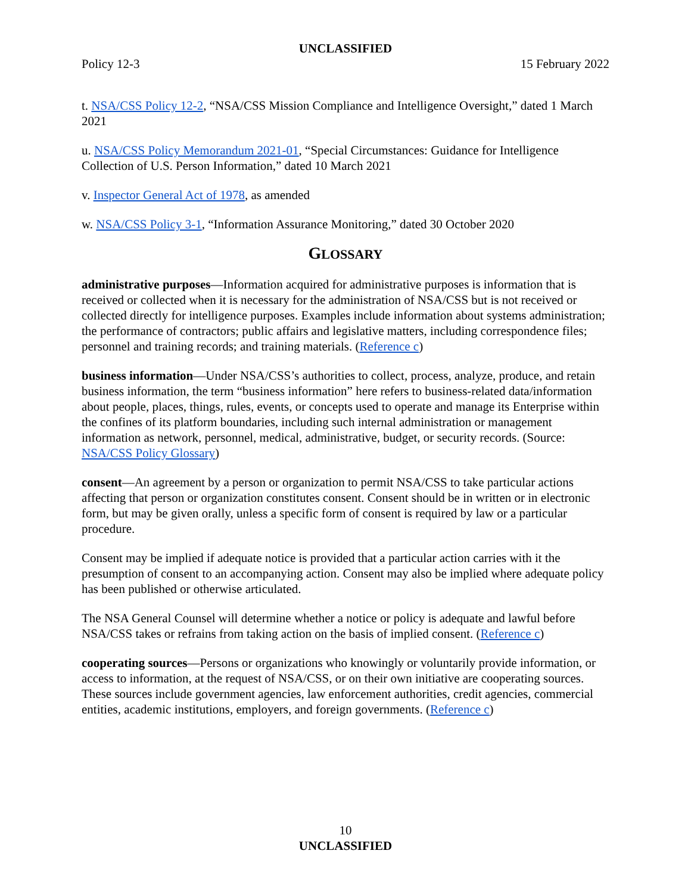UNCLASSIFIED
Policy 12-3 15 February 2022
t. NSA/CSS Policy 12-2, “NSA/CSS Mission Compliance and Intelligence Oversight,” dated 1 March 2021
u. NSA/CSS Policy Memorandum 2021-01, “Special Circumstances: Guidance for Intelligence Collection of U.S. Person Information,” dated 10 March 2021
v. Inspector General Act of 1978, as amended
w. NSA/CSS Policy 3-1, “Information Assurance Monitoring,” dated 30 October 2020
GLOSSARY
administrative purposes—Information acquired for administrative purposes is information that is received or collected when it is necessary for the administration of NSA/CSS but is not received or collected directly for intelligence purposes. Examples include information about systems administration; the performance of contractors; public affairs and legislative matters, including correspondence files; personnel and training records; and training materials. (Reference c)
business information—Under NSA/CSS’s authorities to collect, process, analyze, produce, and retain business information, the term “business information” here refers to business-related data/information about people, places, things, rules, events, or concepts used to operate and manage its Enterprise within the confines of its platform boundaries, including such internal administration or management information as network, personnel, medical, administrative, budget, or security records. (Source: NSA/CSS Policy Glossary)
consent—An agreement by a person or organization to permit NSA/CSS to take particular actions affecting that person or organization constitutes consent. Consent should be in written or in electronic form, but may be given orally, unless a specific form of consent is required by law or a particular procedure.
Consent may be implied if adequate notice is provided that a particular action carries with it the presumption of consent to an accompanying action. Consent may also be implied where adequate policy has been published or otherwise articulated.
The NSA General Counsel will determine whether a notice or policy is adequate and lawful before NSA/CSS takes or refrains from taking action on the basis of implied consent. (Reference c)
cooperating sources—Persons or organizations who knowingly or voluntarily provide information, or access to information, at the request of NSA/CSS, or on their own initiative are cooperating sources. These sources include government agencies, law enforcement authorities, credit agencies, commercial entities, academic institutions, employers, and foreign governments. (Reference c)
10
UNCLASSIFIED